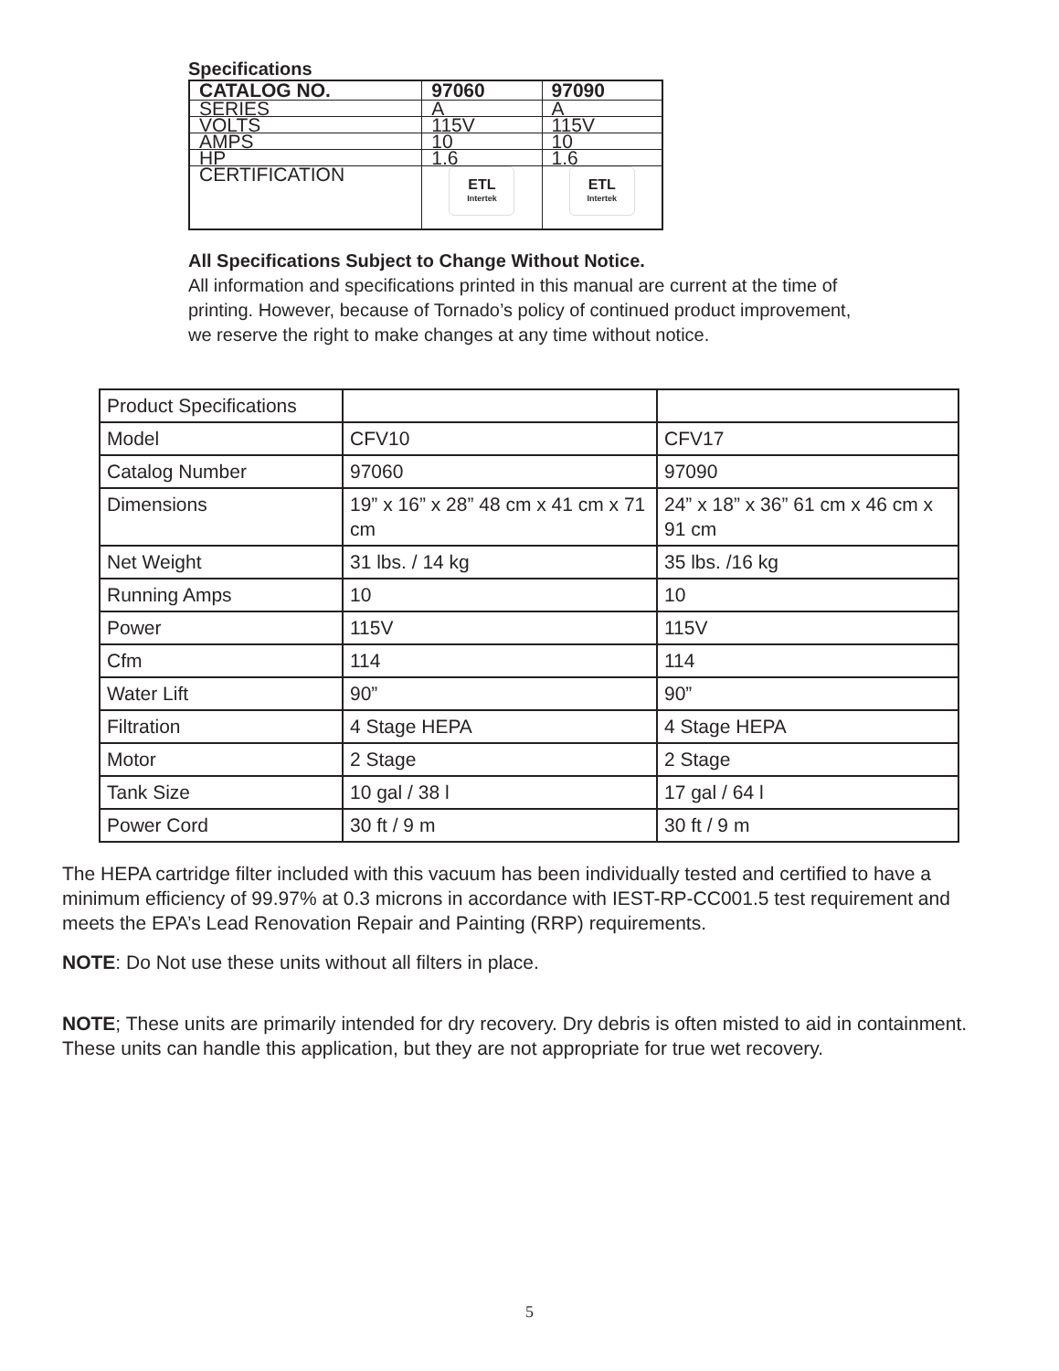Specifications
| CATALOG NO. | 97060 | 97090 |
| --- | --- | --- |
| SERIES | A | A |
| VOLTS | 115V | 115V |
| AMPS | 10 | 10 |
| HP | 1.6 | 1.6 |
| CERTIFICATION | ETL Intertek | ETL Intertek |
All Specifications Subject to Change Without Notice.
All information and specifications printed in this manual are current at the time of printing. However, because of Tornado’s policy of continued product improvement, we reserve the right to make changes at any time without notice.
| Product Specifications | | |
| Model | CFV10 | CFV17 |
| Catalog Number | 97060 | 97090 |
| Dimensions | 19” x 16” x 28” 48 cm x 41 cm x 71 cm | 24” x 18” x 36” 61 cm x 46 cm x 91 cm |
| Net Weight | 31 lbs. / 14 kg | 35 lbs. /16 kg |
| Running Amps | 10 | 10 |
| Power | 115V | 115V |
| Cfm | 114 | 114 |
| Water Lift | 90” | 90” |
| Filtration | 4 Stage HEPA | 4 Stage HEPA |
| Motor | 2 Stage | 2 Stage |
| Tank Size | 10 gal / 38 l | 17 gal / 64 l |
| Power Cord | 30 ft / 9 m | 30 ft / 9 m |
The HEPA cartridge filter included with this vacuum has been individually tested and certified to have a minimum efficiency of 99.97% at 0.3 microns in accordance with IEST-RP-CC001.5 test requirement and meets the EPA’s Lead Renovation Repair and Painting (RRP) requirements.
NOTE: Do Not use these units without all filters in place.
NOTE; These units are primarily intended for dry recovery. Dry debris is often misted to aid in containment. These units can handle this application, but they are not appropriate for true wet recovery.
5